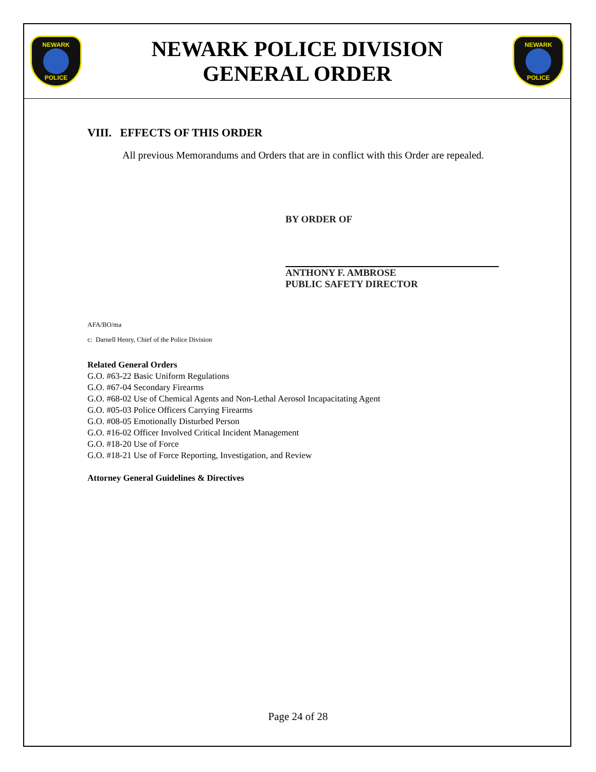NEWARK POLICE
NEWARK POLICE DIVISION
GENERAL ORDER
NEWARK POLICE
VIII. EFFECTS OF THIS ORDER
All previous Memorandums and Orders that are in conflict with this Order are repealed.
BY ORDER OF
ANTHONY F. AMBROSE
PUBLIC SAFETY DIRECTOR
AFA/BO/ma
c: Darnell Henry, Chief of the Police Division
Related General Orders
G.O. #63-22 Basic Uniform Regulations
G.O. #67-04 Secondary Firearms
G.O. #68-02 Use of Chemical Agents and Non-Lethal Aerosol Incapacitating Agent
G.O. #05-03 Police Officers Carrying Firearms
G.O. #08-05 Emotionally Disturbed Person
G.O. #16-02 Officer Involved Critical Incident Management
G.O. #18-20 Use of Force
G.O. #18-21 Use of Force Reporting, Investigation, and Review
Attorney General Guidelines & Directives
Page 24 of 28